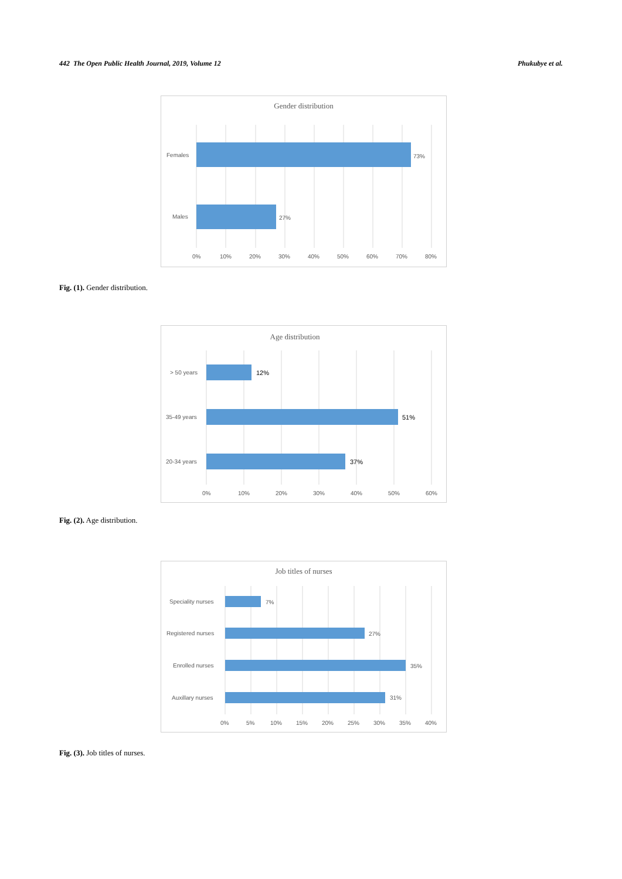442 The Open Public Health Journal, 2019, Volume 12 Phukubye et al.
Gender distribution
Females
73%
Males
27%
0%
10%
20%
30%
40%
50%
60%
70%
80%
Fig. (1). Gender distribution.
Age distribution
> 50 years
12%
35-49 years
51%
20-34 years
37%
0%
10%
20%
30%
40%
50%
60%
Fig. (2). Age distribution.
Job titles of nurses
Speciality nurses
7%
Registered nurses
27%
Enrolled nurses
35%
Auxillary nurses
31%
0%
5%
10%
15%
20%
25%
30%
35%
40%
Fig. (3). Job titles of nurses.